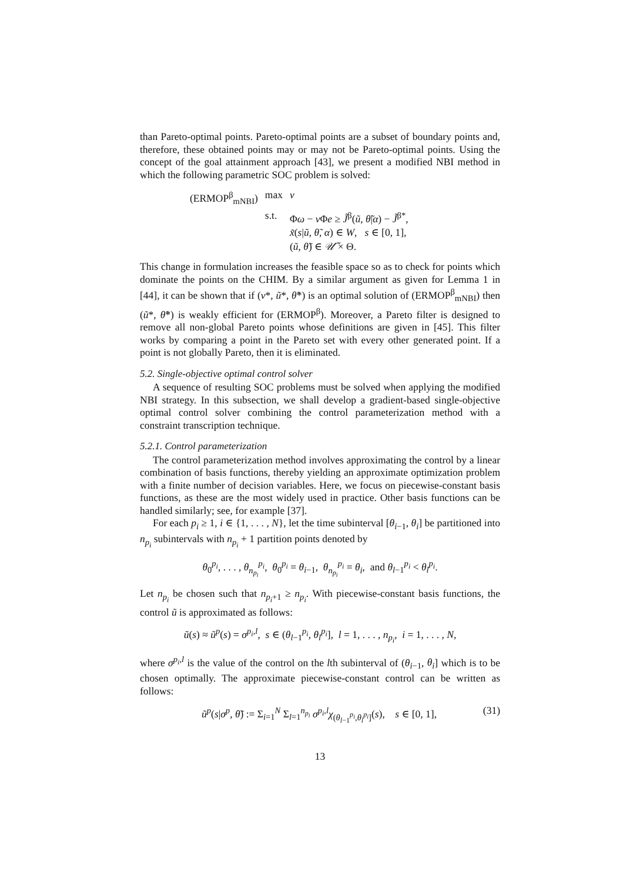than Pareto-optimal points. Pareto-optimal points are a subset of boundary points and, therefore, these obtained points may or may not be Pareto-optimal points. Using the concept of the goal attainment approach [43], we present a modified NBI method in which the following parametric SOC problem is solved:
| (ERMOP<sup>β</sup><sub>mNBI</sub>) | max | ν |
| | s.t. | Φ ω − ν Φ e ≥ J̃<sup>β</sup>( ũ , θ̃ / α ) − J̃<sup>β*</sup>, |
| | | x̃ ( s / ũ , θ̃ , α ) ∈ W , s ∈ [0, 1], |
| | | ( ũ , θ̃ ) ∈ 𝒰̃ × Θ. |
This change in formulation increases the feasible space so as to check for points which dominate the points on the CHIM. By a similar argument as given for Lemma 1 in [44], it can be shown that if (ν*, ũ*, θ̃*) is an optimal solution of (ERMOP<sup>β</sup><sub>mNBI</sub>) then (ũ*, θ̃*) is weakly efficient for (ERMOP<sup>β</sup>). Moreover, a Pareto filter is designed to remove all non-global Pareto points whose definitions are given in [45]. This filter works by comparing a point in the Pareto set with every other generated point. If a point is not globally Pareto, then it is eliminated.
5.2. Single-objective optimal control solver
A sequence of resulting SOC problems must be solved when applying the modified NBI strategy. In this subsection, we shall develop a gradient-based single-objective optimal control solver combining the control parameterization method with a constraint transcription technique.
5.2.1. Control parameterization
The control parameterization method involves approximating the control by a linear combination of basis functions, thereby yielding an approximate optimization problem with a finite number of decision variables. Here, we focus on piecewise-constant basis functions, as these are the most widely used in practice. Other basis functions can be handled similarly; see, for example [37].
For each p<sub>i</sub> ≥ 1, i ∈ {1, . . . , N}, let the time subinterval [θ<sub>i−1</sub>, θ<sub>i</sub>] be partitioned into n<sub>p<sub>i</sub></sub> subintervals with n<sub>p<sub>i</sub></sub> + 1 partition points denoted by
θ<sub>0</sub><sup>p<sub>i</sub></sup>, . . . , θ<sub>n<sub>p<sub>i</sub></sub></sub><sup>p<sub>i</sub></sup>, θ<sub>0</sub><sup>p<sub>i</sub></sup> = θ<sub>i−1</sub>, θ<sub>n<sub>p<sub>i</sub></sub></sub><sup>p<sub>i</sub></sup> = θ<sub>i</sub>, and θ<sub>l−1</sub><sup>p<sub>i</sub></sup> < θ<sub>l</sub><sup>p<sub>i</sub></sup>.
Let n<sub>p<sub>i</sub></sub> be chosen such that n<sub>p<sub>i</sub>+1</sub> ≥ n<sub>p<sub>i</sub></sub>. With piecewise-constant basis functions, the control ũ is approximated as follows:
ũ(s) ≈ ũ<sup>p</sup>(s) = σ<sup>p<sub>i</sub>,l</sup>, s ∈ (θ<sub>l−1</sub><sup>p<sub>i</sub></sup>, θ<sub>l</sub><sup>p<sub>i</sub></sup>], l = 1, . . . , n<sub>p<sub>i</sub></sub>, i = 1, . . . , N,
where σ<sup>p<sub>i</sub>,l</sup> is the value of the control on the lth subinterval of (θ<sub>i−1</sub>, θ<sub>i</sub>] which is to be chosen optimally. The approximate piecewise-constant control can be written as follows:
ũ<sup>p</sup>(s|σ<sup>p</sup>, θ̃) := Σ<sub>i=1</sub><sup>N</sup> Σ<sub>l=1</sub><sup>n<sub>p<sub>i</sub></sub></sup> σ<sup>p<sub>i</sub>,l</sup>χ<sub>(θ<sub>l−1</sub><sup>p<sub>i</sub></sup>,θ<sub>l</sub><sup>p<sub>i</sub></sup>]</sub>(s), s ∈ [0, 1], (31)
13